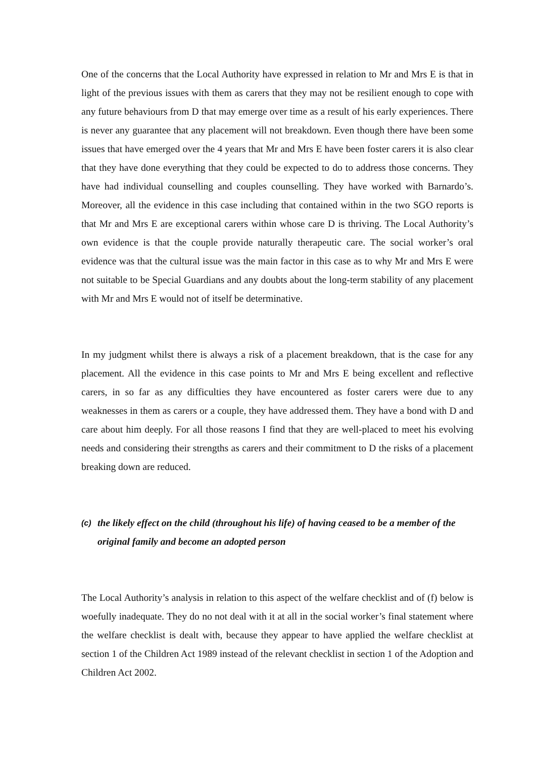One of the concerns that the Local Authority have expressed in relation to Mr and Mrs E is that in light of the previous issues with them as carers that they may not be resilient enough to cope with any future behaviours from D that may emerge over time as a result of his early experiences. There is never any guarantee that any placement will not breakdown. Even though there have been some issues that have emerged over the 4 years that Mr and Mrs E have been foster carers it is also clear that they have done everything that they could be expected to do to address those concerns. They have had individual counselling and couples counselling. They have worked with Barnardo’s. Moreover, all the evidence in this case including that contained within in the two SGO reports is that Mr and Mrs E are exceptional carers within whose care D is thriving. The Local Authority’s own evidence is that the couple provide naturally therapeutic care. The social worker’s oral evidence was that the cultural issue was the main factor in this case as to why Mr and Mrs E were not suitable to be Special Guardians and any doubts about the long-term stability of any placement with Mr and Mrs E would not of itself be determinative.
In my judgment whilst there is always a risk of a placement breakdown, that is the case for any placement. All the evidence in this case points to Mr and Mrs E being excellent and reflective carers, in so far as any difficulties they have encountered as foster carers were due to any weaknesses in them as carers or a couple, they have addressed them. They have a bond with D and care about him deeply. For all those reasons I find that they are well-placed to meet his evolving needs and considering their strengths as carers and their commitment to D the risks of a placement breaking down are reduced.
(c) the likely effect on the child (throughout his life) of having ceased to be a member of the original family and become an adopted person
The Local Authority’s analysis in relation to this aspect of the welfare checklist and of (f) below is woefully inadequate. They do no not deal with it at all in the social worker’s final statement where the welfare checklist is dealt with, because they appear to have applied the welfare checklist at section 1 of the Children Act 1989 instead of the relevant checklist in section 1 of the Adoption and Children Act 2002.